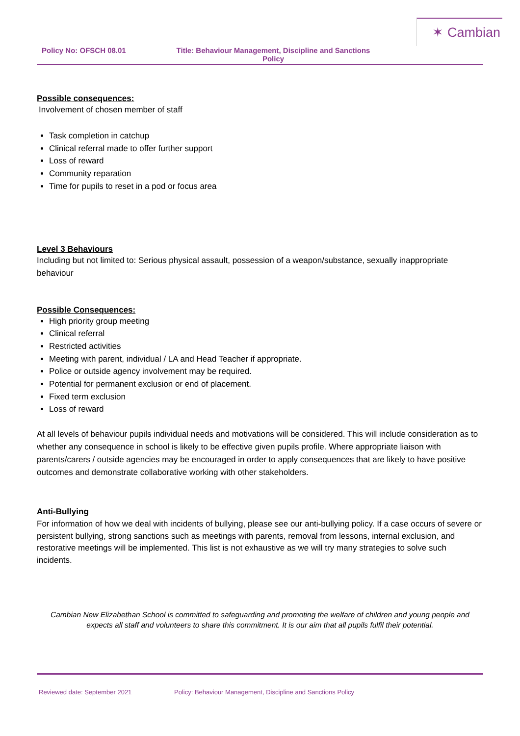✶ Cambian
Policy No: OFSCH 08.01 Title: Behaviour Management, Discipline and Sanctions Policy
Possible consequences:
Involvement of chosen member of staff
Task completion in catchup
Clinical referral made to offer further support
Loss of reward
Community reparation
Time for pupils to reset in a pod or focus area
Level 3 Behaviours
Including but not limited to: Serious physical assault, possession of a weapon/substance, sexually inappropriate behaviour
Possible Consequences:
High priority group meeting
Clinical referral
Restricted activities
Meeting with parent, individual / LA and Head Teacher if appropriate.
Police or outside agency involvement may be required.
Potential for permanent exclusion or end of placement.
Fixed term exclusion
Loss of reward
At all levels of behaviour pupils individual needs and motivations will be considered. This will include consideration as to whether any consequence in school is likely to be effective given pupils profile. Where appropriate liaison with parents/carers / outside agencies may be encouraged in order to apply consequences that are likely to have positive outcomes and demonstrate collaborative working with other stakeholders.
Anti-Bullying
For information of how we deal with incidents of bullying, please see our anti-bullying policy. If a case occurs of severe or persistent bullying, strong sanctions such as meetings with parents, removal from lessons, internal exclusion, and restorative meetings will be implemented. This list is not exhaustive as we will try many strategies to solve such incidents.
Cambian New Elizabethan School is committed to safeguarding and promoting the welfare of children and young people and expects all staff and volunteers to share this commitment. It is our aim that all pupils fulfil their potential.
Reviewed date: September 2021 Policy: Behaviour Management, Discipline and Sanctions Policy